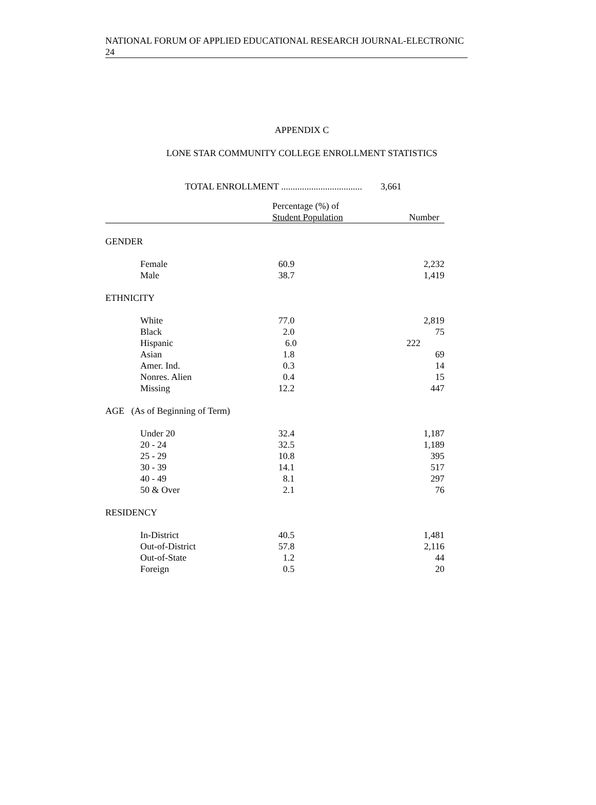NATIONAL FORUM OF APPLIED EDUCATIONAL RESEARCH JOURNAL-ELECTRONIC
24
APPENDIX C
LONE STAR COMMUNITY COLLEGE ENROLLMENT STATISTICS
TOTAL ENROLLMENT ................................... 3,661
| | Percentage (%) of Student Population | Number |
| --- | --- | --- |
| GENDER | | |
| Female | 60.9 | 2,232 |
| Male | 38.7 | 1,419 |
| ETHNICITY | | |
| White | 77.0 | 2,819 |
| Black | 2.0 | 75 |
| Hispanic | 6.0 | 222 |
| Asian | 1.8 | 69 |
| Amer. Ind. | 0.3 | 14 |
| Nonres. Alien | 0.4 | 15 |
| Missing | 12.2 | 447 |
| AGE (As of Beginning of Term) | | |
| Under 20 | 32.4 | 1,187 |
| 20 - 24 | 32.5 | 1,189 |
| 25 - 29 | 10.8 | 395 |
| 30 - 39 | 14.1 | 517 |
| 40 - 49 | 8.1 | 297 |
| 50 & Over | 2.1 | 76 |
| RESIDENCY | | |
| In-District | 40.5 | 1,481 |
| Out-of-District | 57.8 | 2,116 |
| Out-of-State | 1.2 | 44 |
| Foreign | 0.5 | 20 |